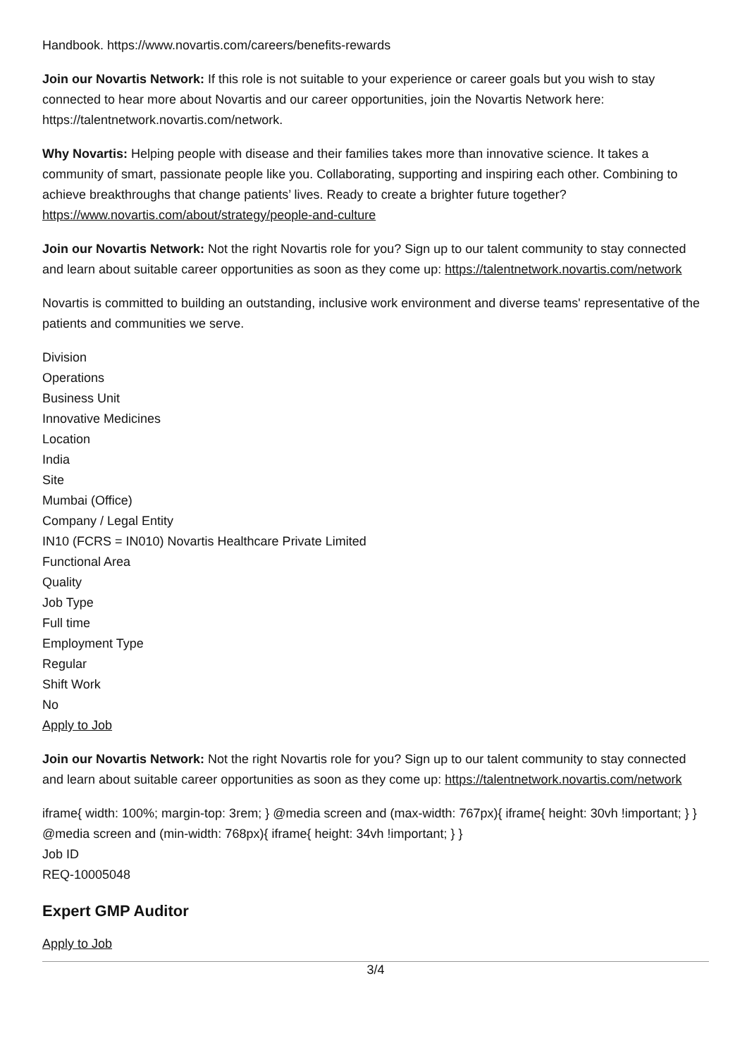Handbook. https://www.novartis.com/careers/benefits-rewards
Join our Novartis Network: If this role is not suitable to your experience or career goals but you wish to stay connected to hear more about Novartis and our career opportunities, join the Novartis Network here: https://talentnetwork.novartis.com/network.
Why Novartis: Helping people with disease and their families takes more than innovative science. It takes a community of smart, passionate people like you. Collaborating, supporting and inspiring each other. Combining to achieve breakthroughs that change patients’ lives. Ready to create a brighter future together? https://www.novartis.com/about/strategy/people-and-culture
Join our Novartis Network: Not the right Novartis role for you? Sign up to our talent community to stay connected and learn about suitable career opportunities as soon as they come up: https://talentnetwork.novartis.com/network
Novartis is committed to building an outstanding, inclusive work environment and diverse teams' representative of the patients and communities we serve.
Division
Operations
Business Unit
Innovative Medicines
Location
India
Site
Mumbai (Office)
Company / Legal Entity
IN10 (FCRS = IN010) Novartis Healthcare Private Limited
Functional Area
Quality
Job Type
Full time
Employment Type
Regular
Shift Work
No
Apply to Job
Join our Novartis Network: Not the right Novartis role for you? Sign up to our talent community to stay connected and learn about suitable career opportunities as soon as they come up: https://talentnetwork.novartis.com/network
iframe{ width: 100%; margin-top: 3rem; } @media screen and (max-width: 767px){ iframe{ height: 30vh !important; } } @media screen and (min-width: 768px){ iframe{ height: 34vh !important; } }
Job ID
REQ-10005048
Expert GMP Auditor
Apply to Job
3/4